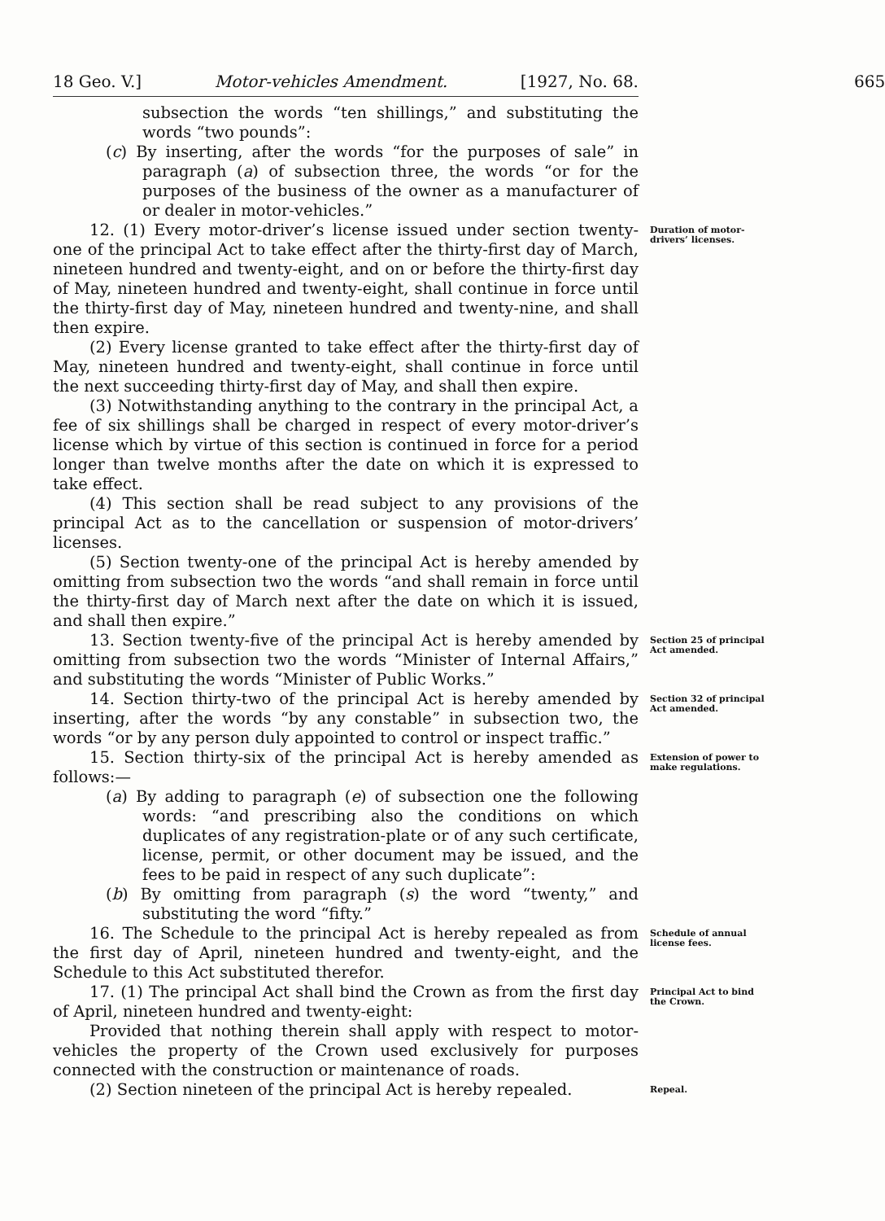18 Geo. V.] Motor-vehicles Amendment. [1927, No. 68. 665
subsection the words “ten shillings,” and substituting the words “two pounds”:
(c) By inserting, after the words “for the purposes of sale” in paragraph (a) of subsection three, the words “or for the purposes of the business of the owner as a manufacturer of or dealer in motor-vehicles.”
12. (1) Every motor-driver’s license issued under section twenty-one of the principal Act to take effect after the thirty-first day of March, nineteen hundred and twenty-eight, and on or before the thirty-first day of May, nineteen hundred and twenty-eight, shall continue in force until the thirty-first day of May, nineteen hundred and twenty-nine, and shall then expire.
(2) Every license granted to take effect after the thirty-first day of May, nineteen hundred and twenty-eight, shall continue in force until the next succeeding thirty-first day of May, and shall then expire.
(3) Notwithstanding anything to the contrary in the principal Act, a fee of six shillings shall be charged in respect of every motor-driver’s license which by virtue of this section is continued in force for a period longer than twelve months after the date on which it is expressed to take effect.
(4) This section shall be read subject to any provisions of the principal Act as to the cancellation or suspension of motor-drivers’ licenses.
(5) Section twenty-one of the principal Act is hereby amended by omitting from subsection two the words “and shall remain in force until the thirty-first day of March next after the date on which it is issued, and shall then expire.”
Duration of motor-drivers’ licenses.
13. Section twenty-five of the principal Act is hereby amended by omitting from subsection two the words “Minister of Internal Affairs,” and substituting the words “Minister of Public Works.”
Section 25 of principal Act amended.
14. Section thirty-two of the principal Act is hereby amended by inserting, after the words “by any constable” in subsection two, the words “or by any person duly appointed to control or inspect traffic.”
Section 32 of principal Act amended.
15. Section thirty-six of the principal Act is hereby amended as follows:—
(a) By adding to paragraph (e) of subsection one the following words: “and prescribing also the conditions on which duplicates of any registration-plate or of any such certificate, license, permit, or other document may be issued, and the fees to be paid in respect of any such duplicate”:
(b) By omitting from paragraph (s) the word “twenty,” and substituting the word “fifty.”
Extension of power to make regulations.
16. The Schedule to the principal Act is hereby repealed as from the first day of April, nineteen hundred and twenty-eight, and the Schedule to this Act substituted therefor.
Schedule of annual license fees.
17. (1) The principal Act shall bind the Crown as from the first day of April, nineteen hundred and twenty-eight:
Provided that nothing therein shall apply with respect to motor-vehicles the property of the Crown used exclusively for purposes connected with the construction or maintenance of roads.
Principal Act to bind the Crown.
(2) Section nineteen of the principal Act is hereby repealed.
Repeal.